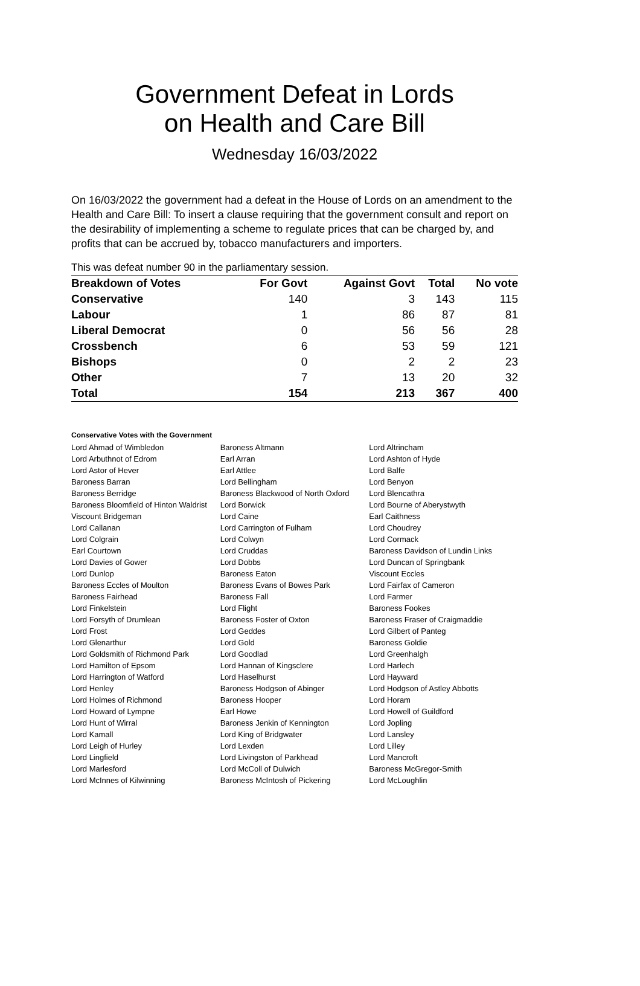Government Defeat in Lords
on Health and Care Bill
Wednesday 16/03/2022
On 16/03/2022 the government had a defeat in the House of Lords on an amendment to the Health and Care Bill: To insert a clause requiring that the government consult and report on the desirability of implementing a scheme to regulate prices that can be charged by, and profits that can be accrued by, tobacco manufacturers and importers.
This was defeat number 90 in the parliamentary session.
| Breakdown of Votes | For Govt | Against Govt | Total | No vote |
| --- | --- | --- | --- | --- |
| Conservative | 140 | 3 | 143 | 115 |
| Labour | 1 | 86 | 87 | 81 |
| Liberal Democrat | 0 | 56 | 56 | 28 |
| Crossbench | 6 | 53 | 59 | 121 |
| Bishops | 0 | 2 | 2 | 23 |
| Other | 7 | 13 | 20 | 32 |
| Total | 154 | 213 | 367 | 400 |
Conservative Votes with the Government
| Lord Ahmad of Wimbledon | Baroness Altmann | Lord Altrincham |
| Lord Arbuthnot of Edrom | Earl Arran | Lord Ashton of Hyde |
| Lord Astor of Hever | Earl Attlee | Lord Balfe |
| Baroness Barran | Lord Bellingham | Lord Benyon |
| Baroness Berridge | Baroness Blackwood of North Oxford | Lord Blencathra |
| Baroness Bloomfield of Hinton Waldrist | Lord Borwick | Lord Bourne of Aberystwyth |
| Viscount Bridgeman | Lord Caine | Earl Caithness |
| Lord Callanan | Lord Carrington of Fulham | Lord Choudrey |
| Lord Colgrain | Lord Colwyn | Lord Cormack |
| Earl Courtown | Lord Cruddas | Baroness Davidson of Lundin Links |
| Lord Davies of Gower | Lord Dobbs | Lord Duncan of Springbank |
| Lord Dunlop | Baroness Eaton | Viscount Eccles |
| Baroness Eccles of Moulton | Baroness Evans of Bowes Park | Lord Fairfax of Cameron |
| Baroness Fairhead | Baroness Fall | Lord Farmer |
| Lord Finkelstein | Lord Flight | Baroness Fookes |
| Lord Forsyth of Drumlean | Baroness Foster of Oxton | Baroness Fraser of Craigmaddie |
| Lord Frost | Lord Geddes | Lord Gilbert of Panteg |
| Lord Glenarthur | Lord Gold | Baroness Goldie |
| Lord Goldsmith of Richmond Park | Lord Goodlad | Lord Greenhalgh |
| Lord Hamilton of Epsom | Lord Hannan of Kingsclere | Lord Harlech |
| Lord Harrington of Watford | Lord Haselhurst | Lord Hayward |
| Lord Henley | Baroness Hodgson of Abinger | Lord Hodgson of Astley Abbotts |
| Lord Holmes of Richmond | Baroness Hooper | Lord Horam |
| Lord Howard of Lympne | Earl Howe | Lord Howell of Guildford |
| Lord Hunt of Wirral | Baroness Jenkin of Kennington | Lord Jopling |
| Lord Kamall | Lord King of Bridgwater | Lord Lansley |
| Lord Leigh of Hurley | Lord Lexden | Lord Lilley |
| Lord Lingfield | Lord Livingston of Parkhead | Lord Mancroft |
| Lord Marlesford | Lord McColl of Dulwich | Baroness McGregor-Smith |
| Lord McInnes of Kilwinning | Baroness McIntosh of Pickering | Lord McLoughlin |